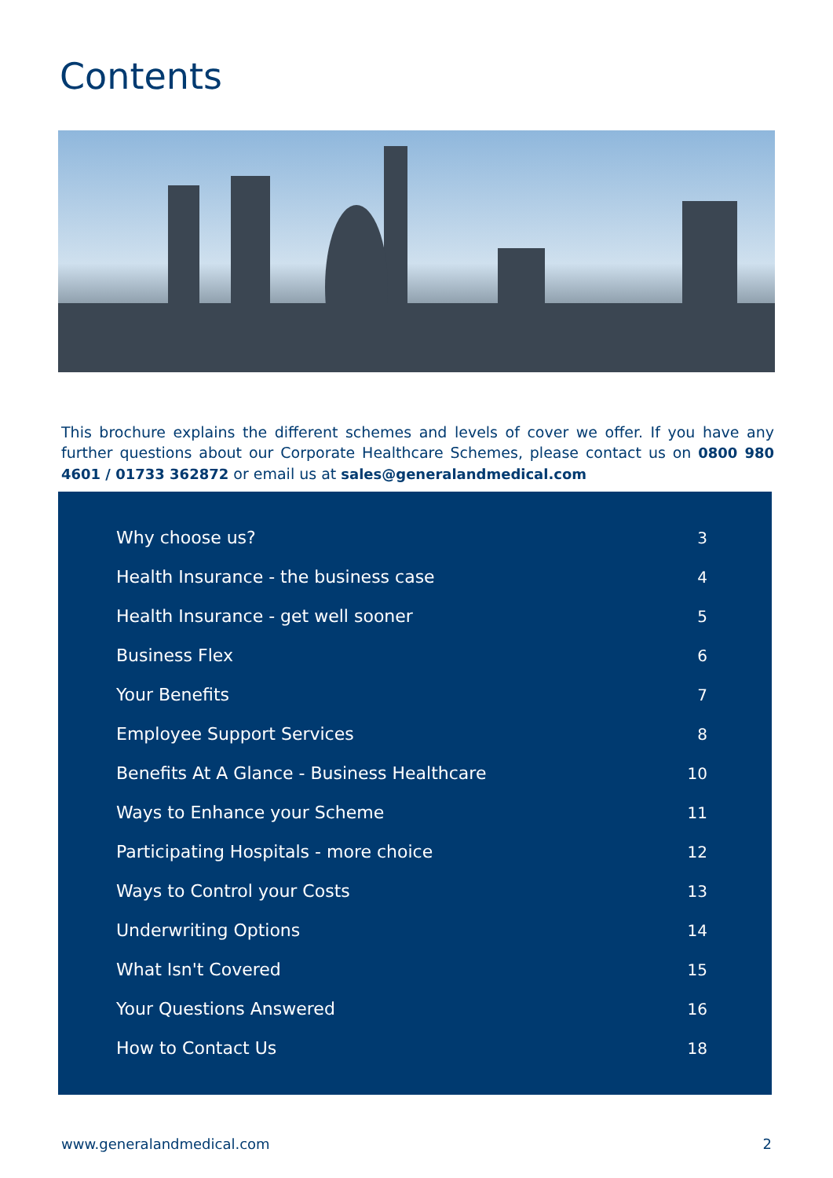Contents
This brochure explains the different schemes and levels of cover we offer. If you have any further questions about our Corporate Healthcare Schemes, please contact us on 0800 980 4601 / 01733 362872 or email us at sales@generalandmedical.com
Why choose us? 3
Health Insurance - the business case 4
Health Insurance - get well sooner 5
Business Flex 6
Your Benefits 7
Employee Support Services 8
Benefits At A Glance - Business Healthcare 10
Ways to Enhance your Scheme 11
Participating Hospitals - more choice 12
Ways to Control your Costs 13
Underwriting Options 14
What Isn't Covered 15
Your Questions Answered 16
How to Contact Us 18
www.generalandmedical.com 2